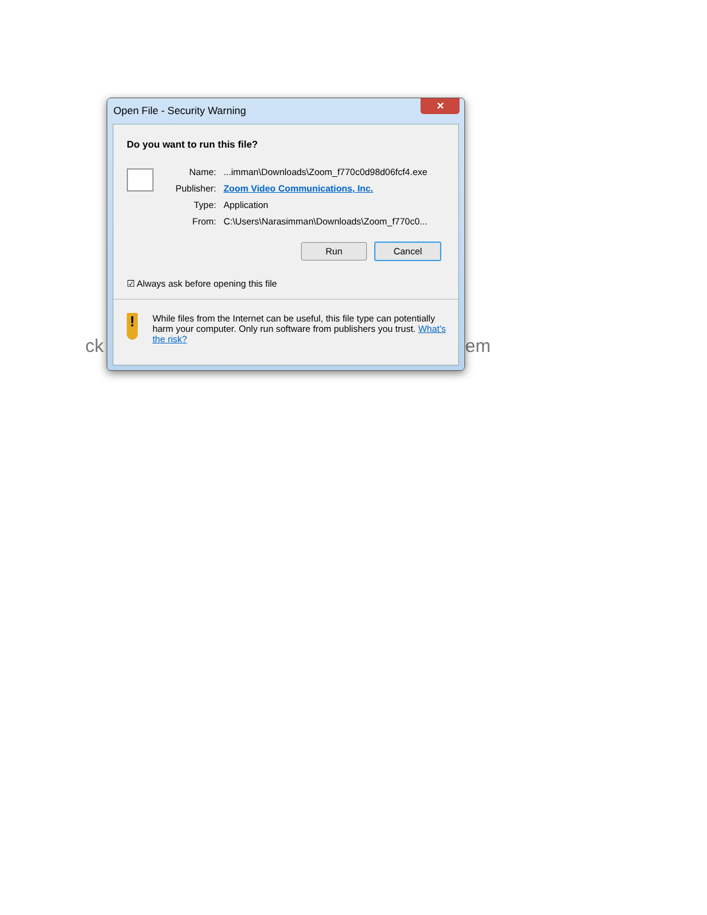ck em
Open File - Security Warning
✕
Do you want to run this file?
| Name: | ...imman\Downloads\Zoom_f770c0d98d06fcf4.exe |
| Publisher: | Zoom Video Communications, Inc. |
| Type: | Application |
| From: | C:\Users\Narasimman\Downloads\Zoom_f770c0... |
Run Cancel
☑ Always ask before opening this file
!
While files from the Internet can be useful, this file type can potentially harm your computer. Only run software from publishers you trust. What's the risk?